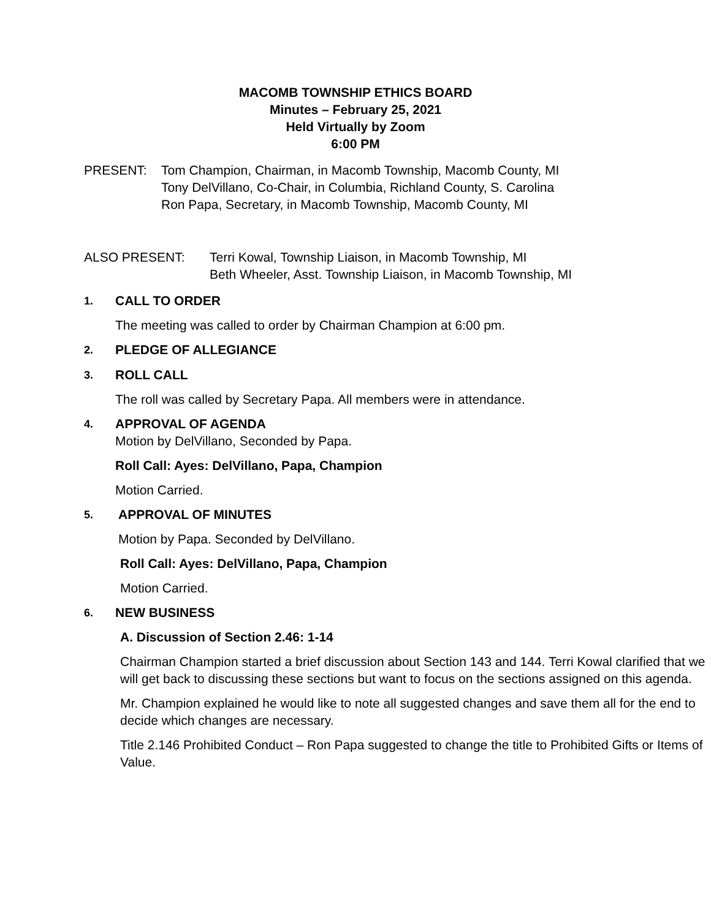MACOMB TOWNSHIP ETHICS BOARD
Minutes – February 25, 2021
Held Virtually by Zoom
6:00 PM
PRESENT: Tom Champion, Chairman, in Macomb Township, Macomb County, MI
Tony DelVillano, Co-Chair, in Columbia, Richland County, S. Carolina
Ron Papa, Secretary, in Macomb Township, Macomb County, MI
ALSO PRESENT: Terri Kowal, Township Liaison, in Macomb Township, MI
Beth Wheeler, Asst. Township Liaison, in Macomb Township, MI
1. CALL TO ORDER
The meeting was called to order by Chairman Champion at 6:00 pm.
2. PLEDGE OF ALLEGIANCE
3. ROLL CALL
The roll was called by Secretary Papa. All members were in attendance.
4. APPROVAL OF AGENDA
Motion by DelVillano, Seconded by Papa.
Roll Call: Ayes: DelVillano, Papa, Champion
Motion Carried.
5. APPROVAL OF MINUTES
Motion by Papa. Seconded by DelVillano.
Roll Call: Ayes: DelVillano, Papa, Champion
Motion Carried.
6. NEW BUSINESS
A. Discussion of Section 2.46: 1-14
Chairman Champion started a brief discussion about Section 143 and 144. Terri Kowal clarified that we will get back to discussing these sections but want to focus on the sections assigned on this agenda.
Mr. Champion explained he would like to note all suggested changes and save them all for the end to decide which changes are necessary.
Title 2.146 Prohibited Conduct – Ron Papa suggested to change the title to Prohibited Gifts or Items of Value.